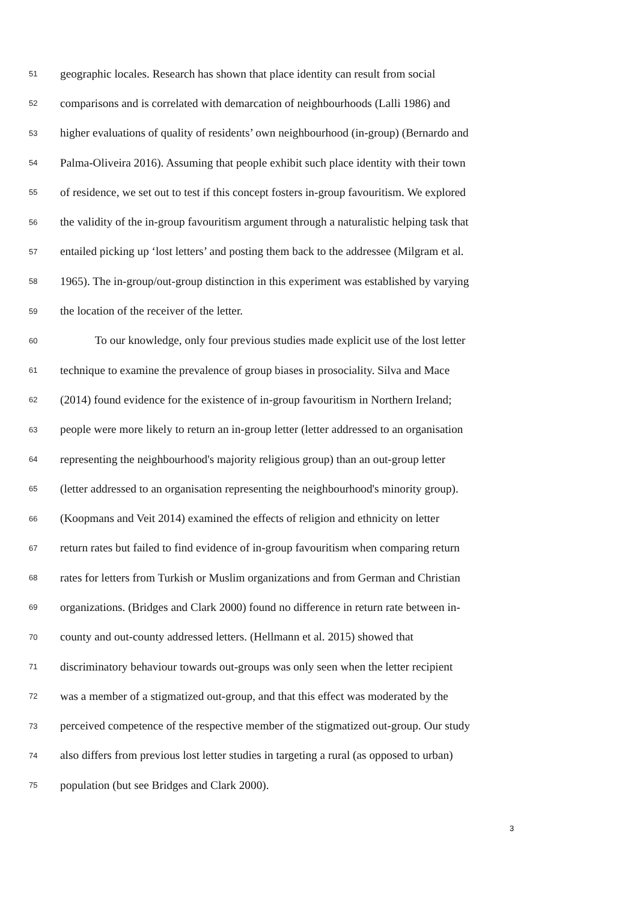51 geographic locales. Research has shown that place identity can result from social
52 comparisons and is correlated with demarcation of neighbourhoods (Lalli 1986) and
53 higher evaluations of quality of residents’ own neighbourhood (in-group) (Bernardo and
54 Palma-Oliveira 2016). Assuming that people exhibit such place identity with their town
55 of residence, we set out to test if this concept fosters in-group favouritism. We explored
56 the validity of the in-group favouritism argument through a naturalistic helping task that
57 entailed picking up ‘lost letters’ and posting them back to the addressee (Milgram et al.
58 1965). The in-group/out-group distinction in this experiment was established by varying
59 the location of the receiver of the letter.
60 To our knowledge, only four previous studies made explicit use of the lost letter
61 technique to examine the prevalence of group biases in prosociality. Silva and Mace
62 (2014) found evidence for the existence of in-group favouritism in Northern Ireland;
63 people were more likely to return an in-group letter (letter addressed to an organisation
64 representing the neighbourhood's majority religious group) than an out-group letter
65 (letter addressed to an organisation representing the neighbourhood's minority group).
66 (Koopmans and Veit 2014) examined the effects of religion and ethnicity on letter
67 return rates but failed to find evidence of in-group favouritism when comparing return
68 rates for letters from Turkish or Muslim organizations and from German and Christian
69 organizations. (Bridges and Clark 2000) found no difference in return rate between in-
70 county and out-county addressed letters. (Hellmann et al. 2015) showed that
71 discriminatory behaviour towards out-groups was only seen when the letter recipient
72 was a member of a stigmatized out-group, and that this effect was moderated by the
73 perceived competence of the respective member of the stigmatized out-group. Our study
74 also differs from previous lost letter studies in targeting a rural (as opposed to urban)
75 population (but see Bridges and Clark 2000).
3